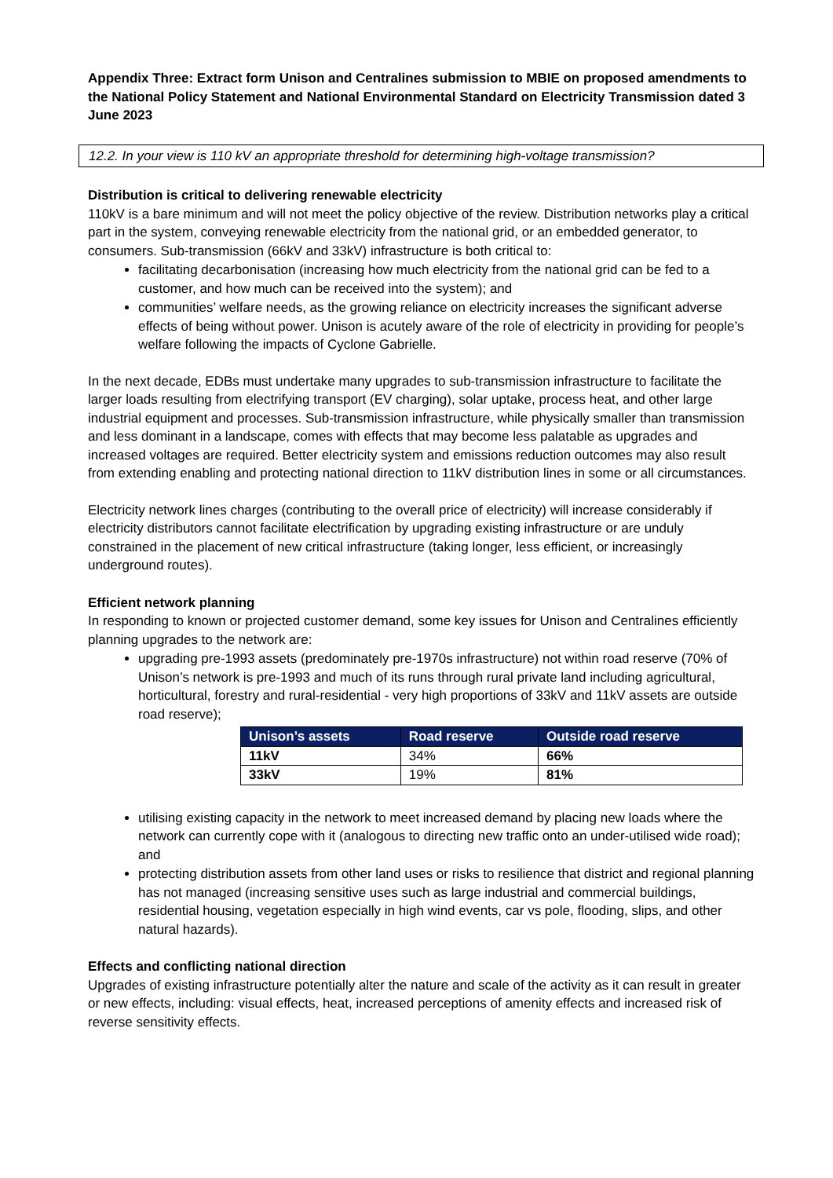Appendix Three: Extract form Unison and Centralines submission to MBIE on proposed amendments to the National Policy Statement and National Environmental Standard on Electricity Transmission dated 3 June 2023
12.2. In your view is 110 kV an appropriate threshold for determining high-voltage transmission?
Distribution is critical to delivering renewable electricity
110kV is a bare minimum and will not meet the policy objective of the review. Distribution networks play a critical part in the system, conveying renewable electricity from the national grid, or an embedded generator, to consumers. Sub-transmission (66kV and 33kV) infrastructure is both critical to:
facilitating decarbonisation (increasing how much electricity from the national grid can be fed to a customer, and how much can be received into the system); and
communities’ welfare needs, as the growing reliance on electricity increases the significant adverse effects of being without power. Unison is acutely aware of the role of electricity in providing for people’s welfare following the impacts of Cyclone Gabrielle.
In the next decade, EDBs must undertake many upgrades to sub-transmission infrastructure to facilitate the larger loads resulting from electrifying transport (EV charging), solar uptake, process heat, and other large industrial equipment and processes. Sub-transmission infrastructure, while physically smaller than transmission and less dominant in a landscape, comes with effects that may become less palatable as upgrades and increased voltages are required. Better electricity system and emissions reduction outcomes may also result from extending enabling and protecting national direction to 11kV distribution lines in some or all circumstances.
Electricity network lines charges (contributing to the overall price of electricity) will increase considerably if electricity distributors cannot facilitate electrification by upgrading existing infrastructure or are unduly constrained in the placement of new critical infrastructure (taking longer, less efficient, or increasingly underground routes).
Efficient network planning
In responding to known or projected customer demand, some key issues for Unison and Centralines efficiently planning upgrades to the network are:
upgrading pre-1993 assets (predominately pre-1970s infrastructure) not within road reserve (70% of Unison’s network is pre-1993 and much of its runs through rural private land including agricultural, horticultural, forestry and rural-residential - very high proportions of 33kV and 11kV assets are outside road reserve);
| Unison’s assets | Road reserve | Outside road reserve |
| --- | --- | --- |
| 11kV | 34% | 66% |
| 33kV | 19% | 81% |
utilising existing capacity in the network to meet increased demand by placing new loads where the network can currently cope with it (analogous to directing new traffic onto an under-utilised wide road); and
protecting distribution assets from other land uses or risks to resilience that district and regional planning has not managed (increasing sensitive uses such as large industrial and commercial buildings, residential housing, vegetation especially in high wind events, car vs pole, flooding, slips, and other natural hazards).
Effects and conflicting national direction
Upgrades of existing infrastructure potentially alter the nature and scale of the activity as it can result in greater or new effects, including: visual effects, heat, increased perceptions of amenity effects and increased risk of reverse sensitivity effects.